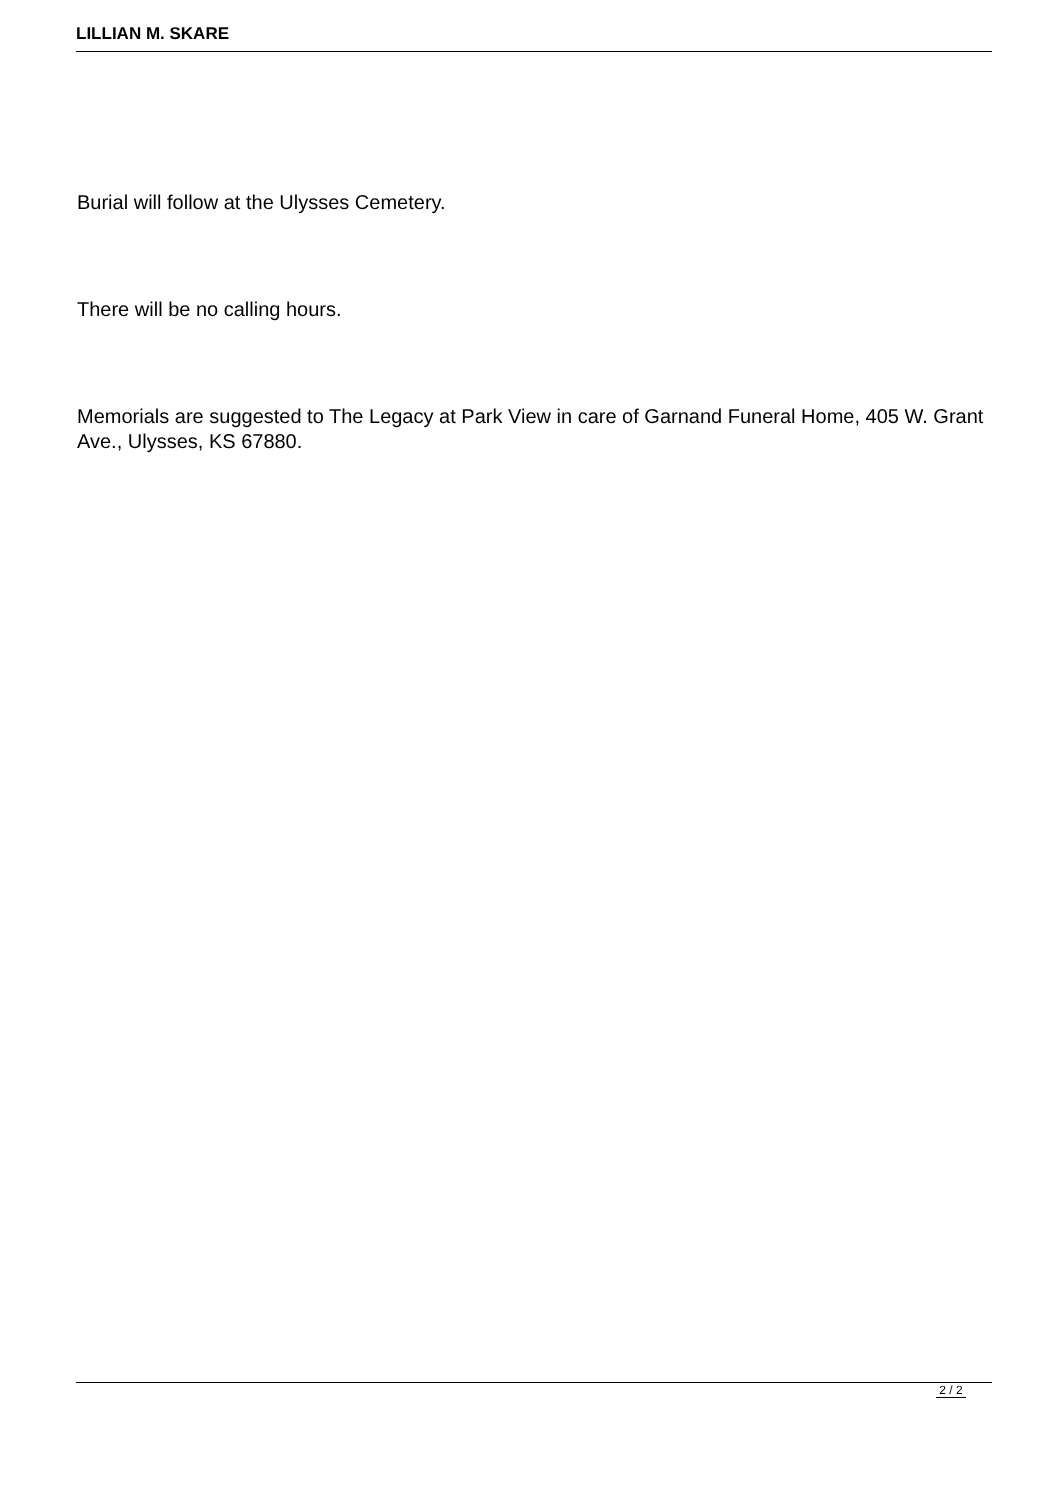LILLIAN M. SKARE
Burial will follow at the Ulysses Cemetery.
There will be no calling hours.
Memorials are suggested to The Legacy at Park View in care of Garnand Funeral Home, 405 W. Grant Ave., Ulysses, KS 67880.
2 / 2